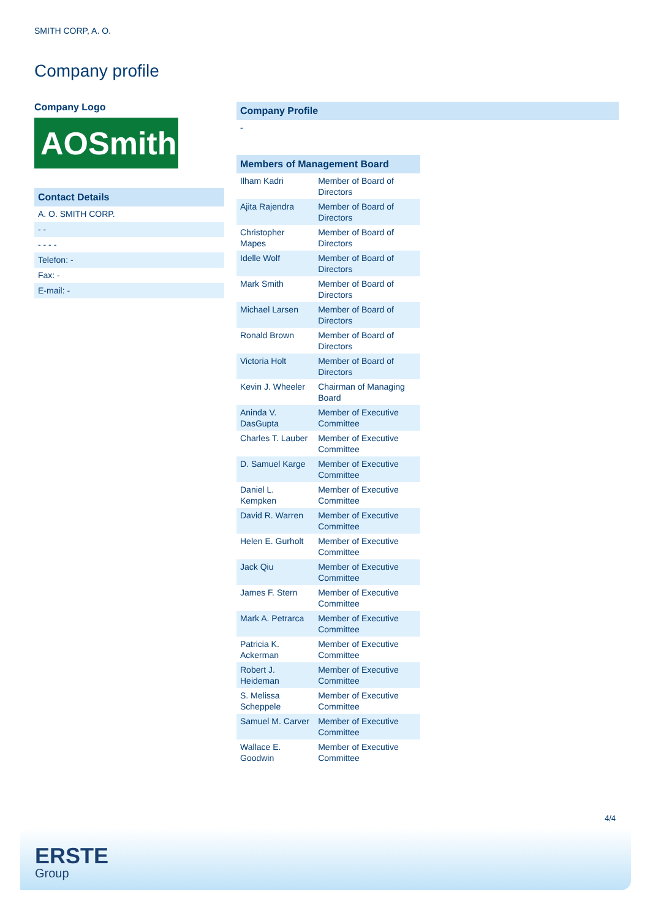SMITH CORP, A. O.
Company profile
Company Logo
AOSmith.
Contact Details
A. O. SMITH CORP.
- -
- - - -
Telefon: -
Fax: -
E-mail: -
Company Profile
-
Members of Management Board
| Ilham Kadri | Member of Board of Directors |
| Ajita Rajendra | Member of Board of Directors |
| Christopher Mapes | Member of Board of Directors |
| Idelle Wolf | Member of Board of Directors |
| Mark Smith | Member of Board of Directors |
| Michael Larsen | Member of Board of Directors |
| Ronald Brown | Member of Board of Directors |
| Victoria Holt | Member of Board of Directors |
| Kevin J. Wheeler | Chairman of Managing Board |
| Aninda V. DasGupta | Member of Executive Committee |
| Charles T. Lauber | Member of Executive Committee |
| D. Samuel Karge | Member of Executive Committee |
| Daniel L. Kempken | Member of Executive Committee |
| David R. Warren | Member of Executive Committee |
| Helen E. Gurholt | Member of Executive Committee |
| Jack Qiu | Member of Executive Committee |
| James F. Stern | Member of Executive Committee |
| Mark A. Petrarca | Member of Executive Committee |
| Patricia K. Ackerman | Member of Executive Committee |
| Robert J. Heideman | Member of Executive Committee |
| S. Melissa Scheppele | Member of Executive Committee |
| Samuel M. Carver | Member of Executive Committee |
| Wallace E. Goodwin | Member of Executive Committee |
4/4
ERSTE
Group